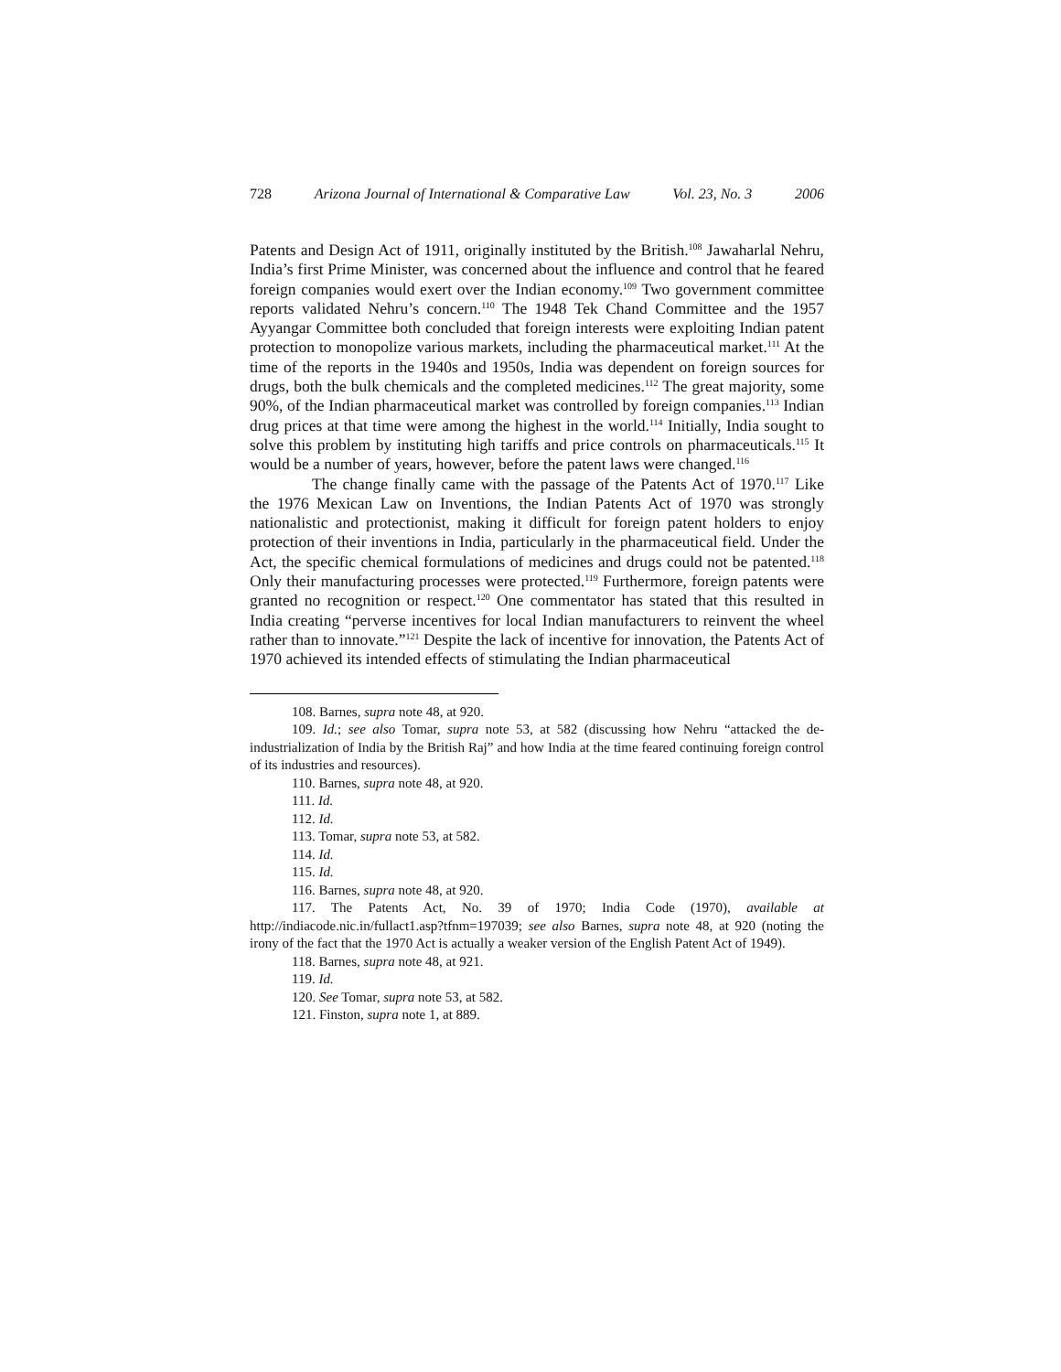728 Arizona Journal of International & Comparative Law Vol. 23, No. 3 2006
Patents and Design Act of 1911, originally instituted by the British.<sup>108</sup> Jawaharlal Nehru, India’s first Prime Minister, was concerned about the influence and control that he feared foreign companies would exert over the Indian economy.<sup>109</sup> Two government committee reports validated Nehru’s concern.<sup>110</sup> The 1948 Tek Chand Committee and the 1957 Ayyangar Committee both concluded that foreign interests were exploiting Indian patent protection to monopolize various markets, including the pharmaceutical market.<sup>111</sup> At the time of the reports in the 1940s and 1950s, India was dependent on foreign sources for drugs, both the bulk chemicals and the completed medicines.<sup>112</sup> The great majority, some 90%, of the Indian pharmaceutical market was controlled by foreign companies.<sup>113</sup> Indian drug prices at that time were among the highest in the world.<sup>114</sup> Initially, India sought to solve this problem by instituting high tariffs and price controls on pharmaceuticals.<sup>115</sup> It would be a number of years, however, before the patent laws were changed.<sup>116</sup>
The change finally came with the passage of the Patents Act of 1970.<sup>117</sup> Like the 1976 Mexican Law on Inventions, the Indian Patents Act of 1970 was strongly nationalistic and protectionist, making it difficult for foreign patent holders to enjoy protection of their inventions in India, particularly in the pharmaceutical field. Under the Act, the specific chemical formulations of medicines and drugs could not be patented.<sup>118</sup> Only their manufacturing processes were protected.<sup>119</sup> Furthermore, foreign patents were granted no recognition or respect.<sup>120</sup> One commentator has stated that this resulted in India creating “perverse incentives for local Indian manufacturers to reinvent the wheel rather than to innovate.”<sup>121</sup> Despite the lack of incentive for innovation, the Patents Act of 1970 achieved its intended effects of stimulating the Indian pharmaceutical
108. Barnes, supra note 48, at 920.
109. Id.; see also Tomar, supra note 53, at 582 (discussing how Nehru “attacked the de-industrialization of India by the British Raj” and how India at the time feared continuing foreign control of its industries and resources).
110. Barnes, supra note 48, at 920.
111. Id.
112. Id.
113. Tomar, supra note 53, at 582.
114. Id.
115. Id.
116. Barnes, supra note 48, at 920.
117. The Patents Act, No. 39 of 1970; India Code (1970), available at http://indiacode.nic.in/fullact1.asp?tfnm=197039; see also Barnes, supra note 48, at 920 (noting the irony of the fact that the 1970 Act is actually a weaker version of the English Patent Act of 1949).
118. Barnes, supra note 48, at 921.
119. Id.
120. See Tomar, supra note 53, at 582.
121. Finston, supra note 1, at 889.